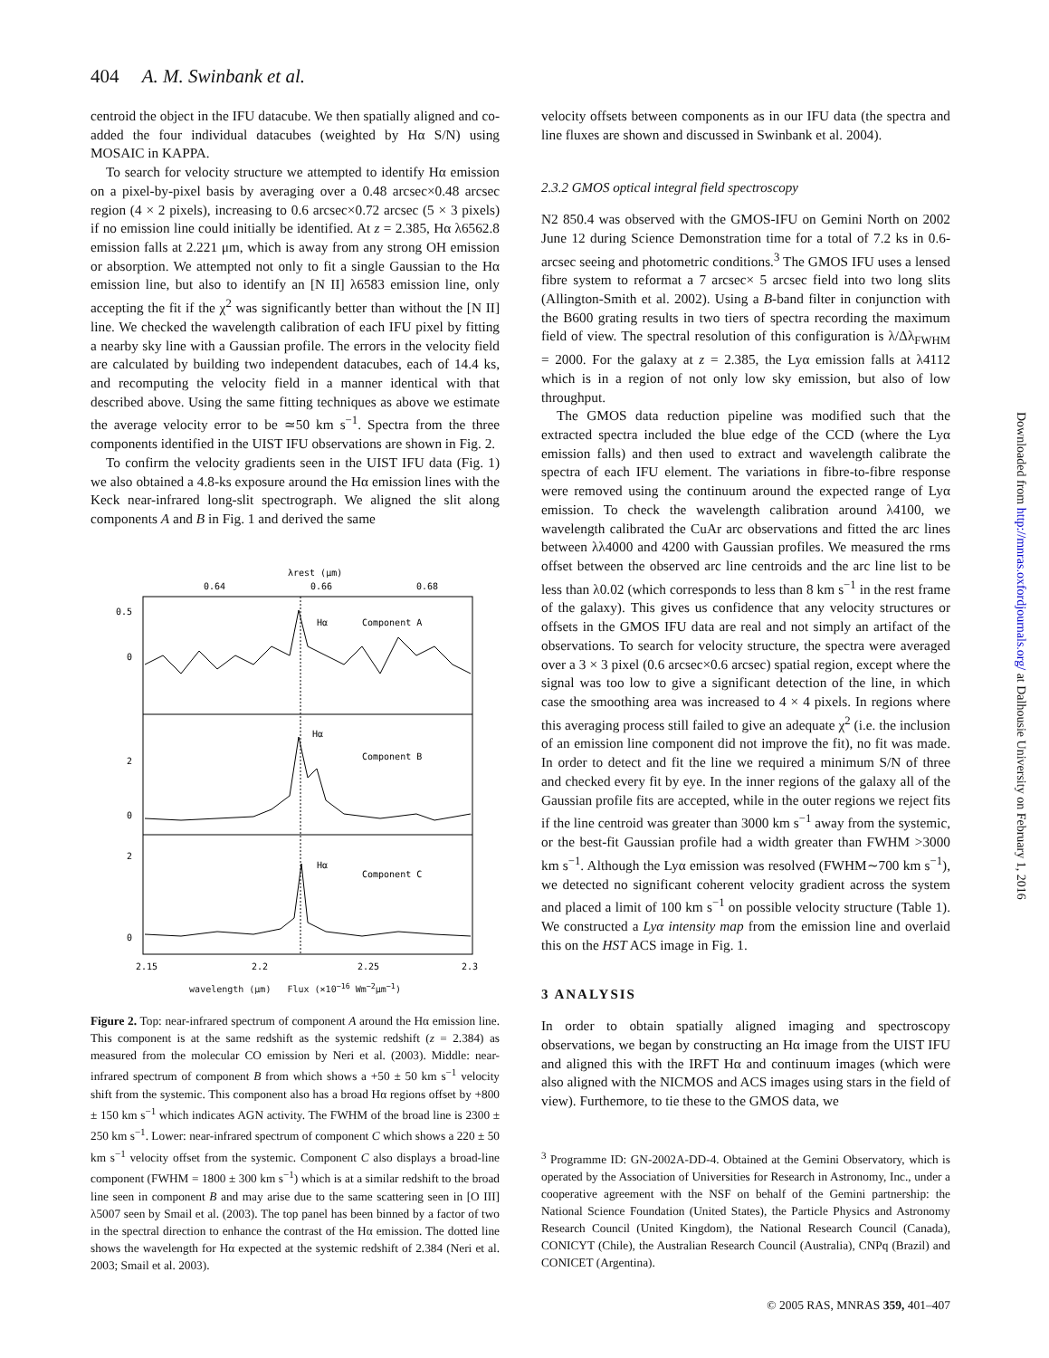404 A. M. Swinbank et al.
centroid the object in the IFU datacube. We then spatially aligned and co-added the four individual datacubes (weighted by Hα S/N) using MOSAIC in KAPPA.
To search for velocity structure we attempted to identify Hα emission on a pixel-by-pixel basis by averaging over a 0.48 arcsec×0.48 arcsec region (4 × 2 pixels), increasing to 0.6 arcsec×0.72 arcsec (5 × 3 pixels) if no emission line could initially be identified. At z = 2.385, Hα λ6562.8 emission falls at 2.221 μm, which is away from any strong OH emission or absorption. We attempted not only to fit a single Gaussian to the Hα emission line, but also to identify an [N II] λ6583 emission line, only accepting the fit if the χ<sup>2</sup> was significantly better than without the [N II] line. We checked the wavelength calibration of each IFU pixel by fitting a nearby sky line with a Gaussian profile. The errors in the velocity field are calculated by building two independent datacubes, each of 14.4 ks, and recomputing the velocity field in a manner identical with that described above. Using the same fitting techniques as above we estimate the average velocity error to be ≃50 km s<sup>−1</sup>. Spectra from the three components identified in the UIST IFU observations are shown in Fig. 2.
To confirm the velocity gradients seen in the UIST IFU data (Fig. 1) we also obtained a 4.8-ks exposure around the Hα emission lines with the Keck near-infrared long-slit spectrograph. We aligned the slit along components A and B in Fig. 1 and derived the same
λrest (μm)
0.64
0.66
0.68
Hα
Component A
Hα
Component B
Hα
Component C
0
0.5
0
2
0
2
2.15
2.2
2.25
2.3
wavelength (μm) Flux (×10<sup>−16</sup> Wm<sup>−2</sup>μm<sup>−1</sup>)
Figure 2. Top: near-infrared spectrum of component A around the Hα emission line. This component is at the same redshift as the systemic redshift (z = 2.384) as measured from the molecular CO emission by Neri et al. (2003). Middle: near-infrared spectrum of component B from which shows a +50 ± 50 km s<sup>−1</sup> velocity shift from the systemic. This component also has a broad Hα regions offset by +800 ± 150 km s<sup>−1</sup> which indicates AGN activity. The FWHM of the broad line is 2300 ± 250 km s<sup>−1</sup>. Lower: near-infrared spectrum of component C which shows a 220 ± 50 km s<sup>−1</sup> velocity offset from the systemic. Component C also displays a broad-line component (FWHM = 1800 ± 300 km s<sup>−1</sup>) which is at a similar redshift to the broad line seen in component B and may arise due to the same scattering seen in [O III] λ5007 seen by Smail et al. (2003). The top panel has been binned by a factor of two in the spectral direction to enhance the contrast of the Hα emission. The dotted line shows the wavelength for Hα expected at the systemic redshift of 2.384 (Neri et al. 2003; Smail et al. 2003).
velocity offsets between components as in our IFU data (the spectra and line fluxes are shown and discussed in Swinbank et al. 2004).
2.3.2 GMOS optical integral field spectroscopy
N2 850.4 was observed with the GMOS-IFU on Gemini North on 2002 June 12 during Science Demonstration time for a total of 7.2 ks in 0.6-arcsec seeing and photometric conditions.<sup>3</sup> The GMOS IFU uses a lensed fibre system to reformat a 7 arcsec× 5 arcsec field into two long slits (Allington-Smith et al. 2002). Using a B-band filter in conjunction with the B600 grating results in two tiers of spectra recording the maximum field of view. The spectral resolution of this configuration is λ/Δλ<sub>FWHM</sub> = 2000. For the galaxy at z = 2.385, the Lyα emission falls at λ4112 which is in a region of not only low sky emission, but also of low throughput.
The GMOS data reduction pipeline was modified such that the extracted spectra included the blue edge of the CCD (where the Lyα emission falls) and then used to extract and wavelength calibrate the spectra of each IFU element. The variations in fibre-to-fibre response were removed using the continuum around the expected range of Lyα emission. To check the wavelength calibration around λ4100, we wavelength calibrated the CuAr arc observations and fitted the arc lines between λλ4000 and 4200 with Gaussian profiles. We measured the rms offset between the observed arc line centroids and the arc line list to be less than λ0.02 (which corresponds to less than 8 km s<sup>−1</sup> in the rest frame of the galaxy). This gives us confidence that any velocity structures or offsets in the GMOS IFU data are real and not simply an artifact of the observations. To search for velocity structure, the spectra were averaged over a 3 × 3 pixel (0.6 arcsec×0.6 arcsec) spatial region, except where the signal was too low to give a significant detection of the line, in which case the smoothing area was increased to 4 × 4 pixels. In regions where this averaging process still failed to give an adequate χ<sup>2</sup> (i.e. the inclusion of an emission line component did not improve the fit), no fit was made. In order to detect and fit the line we required a minimum S/N of three and checked every fit by eye. In the inner regions of the galaxy all of the Gaussian profile fits are accepted, while in the outer regions we reject fits if the line centroid was greater than 3000 km s<sup>−1</sup> away from the systemic, or the best-fit Gaussian profile had a width greater than FWHM >3000 km s<sup>−1</sup>. Although the Lyα emission was resolved (FWHM∼700 km s<sup>−1</sup>), we detected no significant coherent velocity gradient across the system and placed a limit of 100 km s<sup>−1</sup> on possible velocity structure (Table 1). We constructed a Lyα intensity map from the emission line and overlaid this on the HST ACS image in Fig. 1.
3 ANALYSIS
In order to obtain spatially aligned imaging and spectroscopy observations, we began by constructing an Hα image from the UIST IFU and aligned this with the IRFT Hα and continuum images (which were also aligned with the NICMOS and ACS images using stars in the field of view). Furthemore, to tie these to the GMOS data, we
<sup>3</sup> Programme ID: GN-2002A-DD-4. Obtained at the Gemini Observatory, which is operated by the Association of Universities for Research in Astronomy, Inc., under a cooperative agreement with the NSF on behalf of the Gemini partnership: the National Science Foundation (United States), the Particle Physics and Astronomy Research Council (United Kingdom), the National Research Council (Canada), CONICYT (Chile), the Australian Research Council (Australia), CNPq (Brazil) and CONICET (Argentina).
© 2005 RAS, MNRAS 359, 401–407
Downloaded from http://mnras.oxfordjournals.org/ at Dalhousie University on February 1, 2016